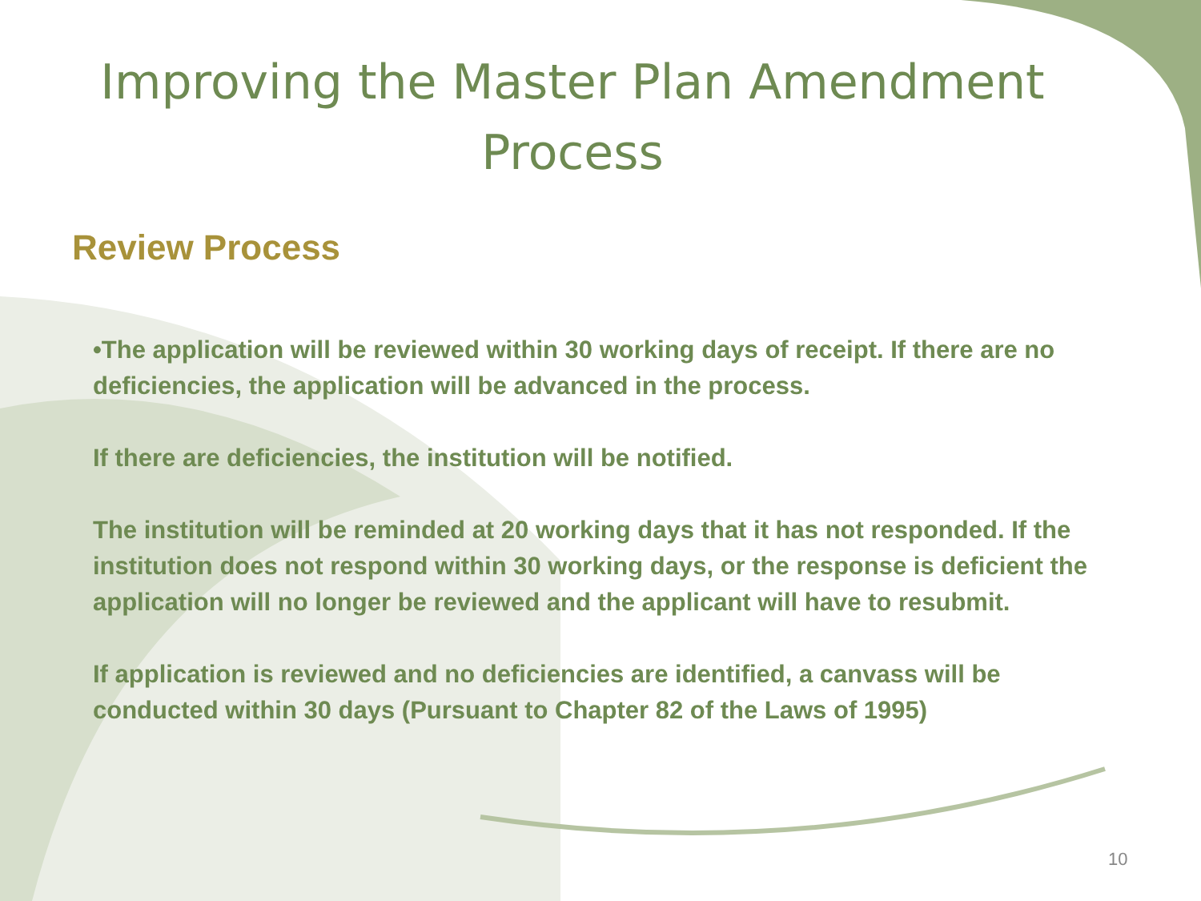Improving the Master Plan Amendment Process
Review Process
•The application will be reviewed within 30 working days of receipt. If there are no deficiencies, the application will be advanced in the process.
If there are deficiencies, the institution will be notified.
The institution will be reminded at 20 working days that it has not responded. If the institution does not respond within 30 working days, or the response is deficient the application will no longer be reviewed and the applicant will have to resubmit.
If application is reviewed and no deficiencies are identified, a canvass will be conducted within 30 days (Pursuant to Chapter 82 of the Laws of 1995)
10